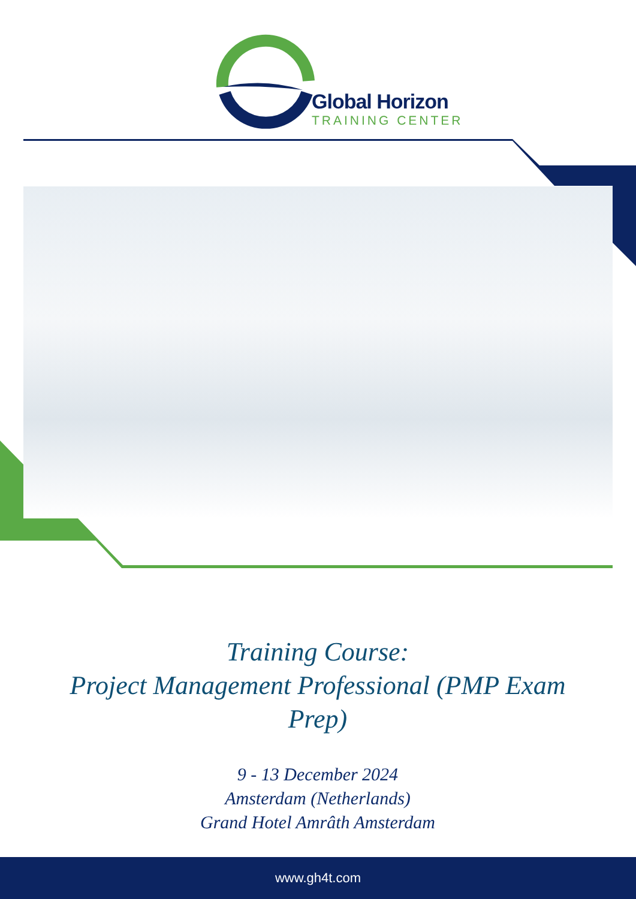Global Horizon
TRAINING CENTER
Training Course:
Project Management Professional (PMP Exam Prep)
9 - 13 December 2024
Amsterdam (Netherlands)
Grand Hotel Amrâth Amsterdam
www.gh4t.com